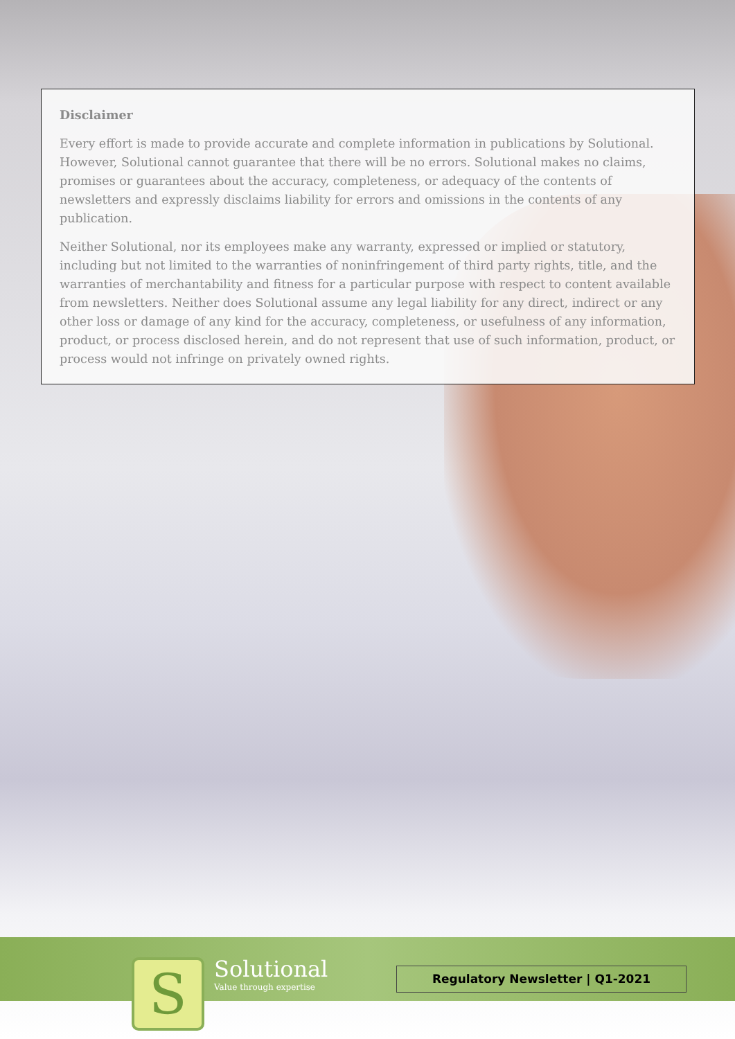Disclaimer
Every effort is made to provide accurate and complete information in publications by Solutional. However, Solutional cannot guarantee that there will be no errors. Solutional makes no claims, promises or guarantees about the accuracy, completeness, or adequacy of the contents of newsletters and expressly disclaims liability for errors and omissions in the contents of any publication.
Neither Solutional, nor its employees make any warranty, expressed or implied or statutory, including but not limited to the warranties of noninfringement of third party rights, title, and the warranties of merchantability and fitness for a particular purpose with respect to content available from newsletters. Neither does Solutional assume any legal liability for any direct, indirect or any other loss or damage of any kind for the accuracy, completeness, or usefulness of any information, product, or process disclosed herein, and do not represent that use of such information, product, or process would not infringe on privately owned rights.
S
Solutional
Value through expertise
Regulatory Newsletter | Q1-2021